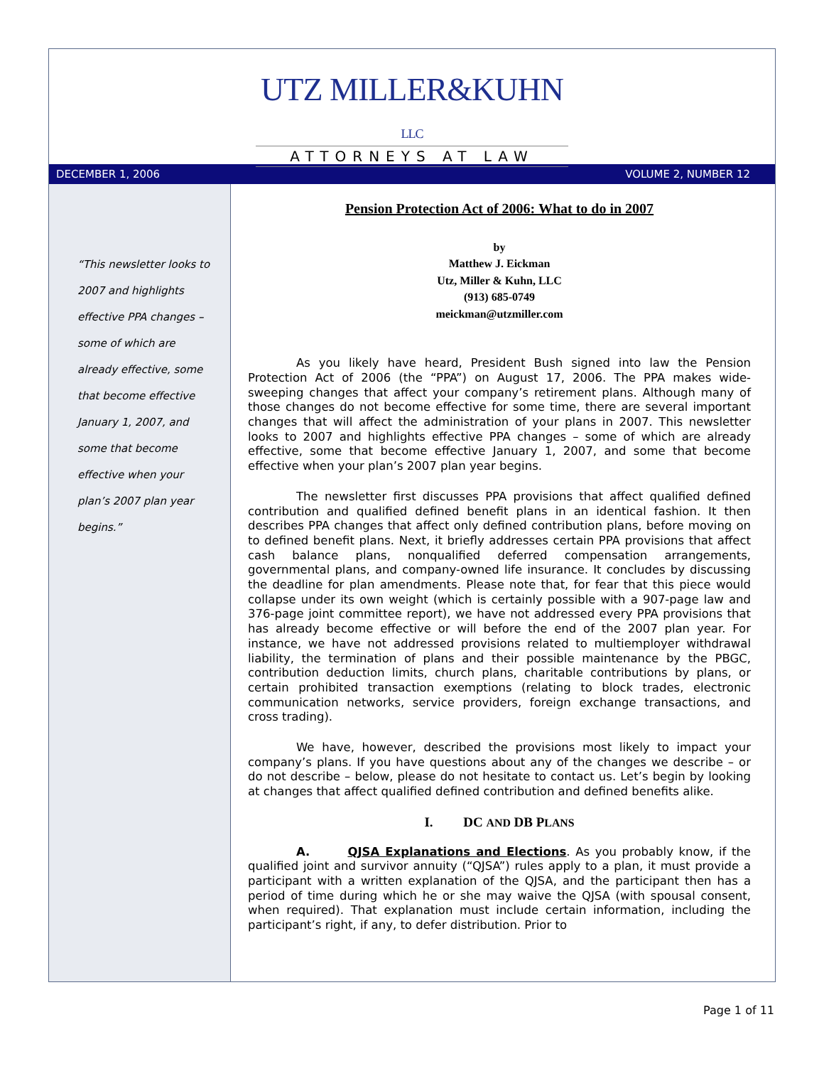UTZ MILLER&KUHN LLC
ATTORNEYS AT LAW
DECEMBER 1, 2006 VOLUME 2, NUMBER 12
“This newsletter looks to 2007 and highlights effective PPA changes – some of which are already effective, some that become effective January 1, 2007, and some that become effective when your plan’s 2007 plan year begins.”
Pension Protection Act of 2006: What to do in 2007
by
Matthew J. Eickman
Utz, Miller & Kuhn, LLC
(913) 685-0749
meickman@utzmiller.com
As you likely have heard, President Bush signed into law the Pension Protection Act of 2006 (the “PPA”) on August 17, 2006. The PPA makes wide-sweeping changes that affect your company’s retirement plans. Although many of those changes do not become effective for some time, there are several important changes that will affect the administration of your plans in 2007. This newsletter looks to 2007 and highlights effective PPA changes – some of which are already effective, some that become effective January 1, 2007, and some that become effective when your plan’s 2007 plan year begins.
The newsletter first discusses PPA provisions that affect qualified defined contribution and qualified defined benefit plans in an identical fashion. It then describes PPA changes that affect only defined contribution plans, before moving on to defined benefit plans. Next, it briefly addresses certain PPA provisions that affect cash balance plans, nonqualified deferred compensation arrangements, governmental plans, and company-owned life insurance. It concludes by discussing the deadline for plan amendments. Please note that, for fear that this piece would collapse under its own weight (which is certainly possible with a 907-page law and 376-page joint committee report), we have not addressed every PPA provisions that has already become effective or will before the end of the 2007 plan year. For instance, we have not addressed provisions related to multiemployer withdrawal liability, the termination of plans and their possible maintenance by the PBGC, contribution deduction limits, church plans, charitable contributions by plans, or certain prohibited transaction exemptions (relating to block trades, electronic communication networks, service providers, foreign exchange transactions, and cross trading).
We have, however, described the provisions most likely to impact your company’s plans. If you have questions about any of the changes we describe – or do not describe – below, please do not hesitate to contact us. Let’s begin by looking at changes that affect qualified defined contribution and defined benefits alike.
I. DC AND DB PLANS
A. QJSA Explanations and Elections. As you probably know, if the qualified joint and survivor annuity (“QJSA”) rules apply to a plan, it must provide a participant with a written explanation of the QJSA, and the participant then has a period of time during which he or she may waive the QJSA (with spousal consent, when required). That explanation must include certain information, including the participant’s right, if any, to defer distribution. Prior to
Page 1 of 11